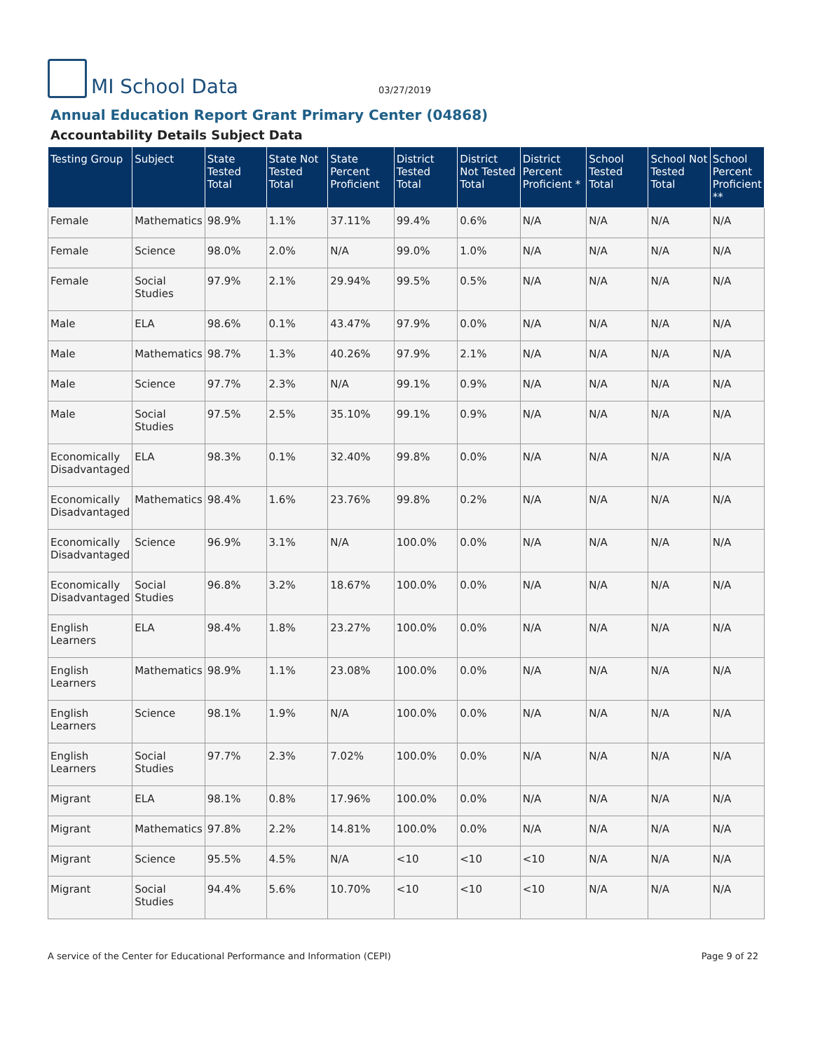MI School Data
03/27/2019
Annual Education Report Grant Primary Center (04868)
Accountability Details Subject Data
| Testing Group | Subject | State Tested Total | State Not Tested Total | State Percent Proficient | District Tested Total | District Not Tested Total | District Percent Proficient * | School Tested Total | School Not Tested Total | School Percent Proficient ** |
| --- | --- | --- | --- | --- | --- | --- | --- | --- | --- | --- |
| Female | Mathematics | 98.9% | 1.1% | 37.11% | 99.4% | 0.6% | N/A | N/A | N/A | N/A |
| Female | Science | 98.0% | 2.0% | N/A | 99.0% | 1.0% | N/A | N/A | N/A | N/A |
| Female | Social Studies | 97.9% | 2.1% | 29.94% | 99.5% | 0.5% | N/A | N/A | N/A | N/A |
| Male | ELA | 98.6% | 0.1% | 43.47% | 97.9% | 0.0% | N/A | N/A | N/A | N/A |
| Male | Mathematics | 98.7% | 1.3% | 40.26% | 97.9% | 2.1% | N/A | N/A | N/A | N/A |
| Male | Science | 97.7% | 2.3% | N/A | 99.1% | 0.9% | N/A | N/A | N/A | N/A |
| Male | Social Studies | 97.5% | 2.5% | 35.10% | 99.1% | 0.9% | N/A | N/A | N/A | N/A |
| Economically Disadvantaged | ELA | 98.3% | 0.1% | 32.40% | 99.8% | 0.0% | N/A | N/A | N/A | N/A |
| Economically Disadvantaged | Mathematics | 98.4% | 1.6% | 23.76% | 99.8% | 0.2% | N/A | N/A | N/A | N/A |
| Economically Disadvantaged | Science | 96.9% | 3.1% | N/A | 100.0% | 0.0% | N/A | N/A | N/A | N/A |
| Economically Disadvantaged | Social Studies | 96.8% | 3.2% | 18.67% | 100.0% | 0.0% | N/A | N/A | N/A | N/A |
| English Learners | ELA | 98.4% | 1.8% | 23.27% | 100.0% | 0.0% | N/A | N/A | N/A | N/A |
| English Learners | Mathematics | 98.9% | 1.1% | 23.08% | 100.0% | 0.0% | N/A | N/A | N/A | N/A |
| English Learners | Science | 98.1% | 1.9% | N/A | 100.0% | 0.0% | N/A | N/A | N/A | N/A |
| English Learners | Social Studies | 97.7% | 2.3% | 7.02% | 100.0% | 0.0% | N/A | N/A | N/A | N/A |
| Migrant | ELA | 98.1% | 0.8% | 17.96% | 100.0% | 0.0% | N/A | N/A | N/A | N/A |
| Migrant | Mathematics | 97.8% | 2.2% | 14.81% | 100.0% | 0.0% | N/A | N/A | N/A | N/A |
| Migrant | Science | 95.5% | 4.5% | N/A | <10 | <10 | <10 | N/A | N/A | N/A |
| Migrant | Social Studies | 94.4% | 5.6% | 10.70% | <10 | <10 | <10 | N/A | N/A | N/A |
A service of the Center for Educational Performance and Information (CEPI) Page 9 of 22